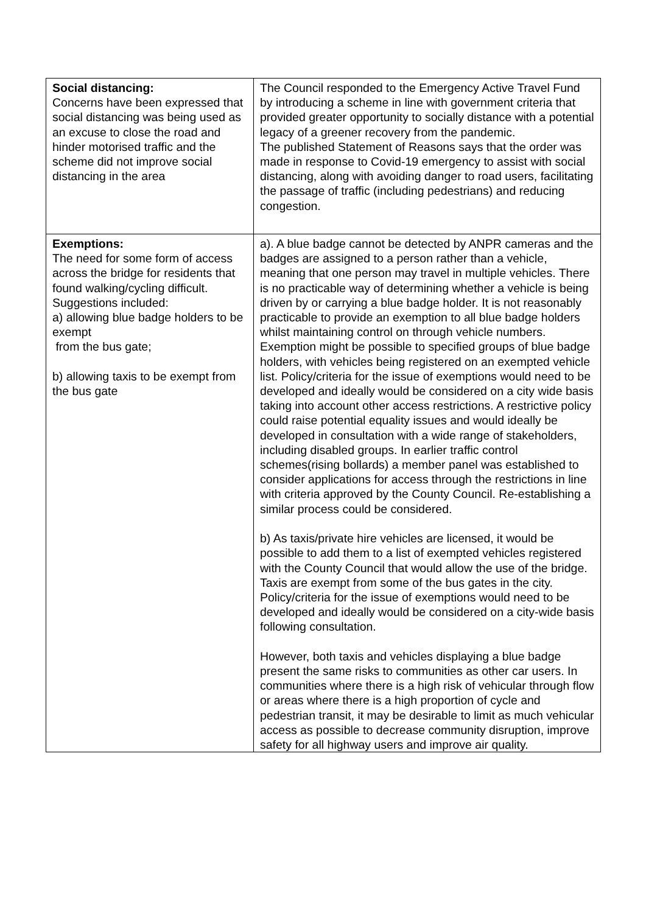| Social distancing: Concerns have been expressed that social distancing was being used as an excuse to close the road and hinder motorised traffic and the scheme did not improve social distancing in the area | The Council responded to the Emergency Active Travel Fund by introducing a scheme in line with government criteria that provided greater opportunity to socially distance with a potential legacy of a greener recovery from the pandemic. The published Statement of Reasons says that the order was made in response to Covid-19 emergency to assist with social distancing, along with avoiding danger to road users, facilitating the passage of traffic (including pedestrians) and reducing congestion. |
| Exemptions: The need for some form of access across the bridge for residents that found walking/cycling difficult. Suggestions included: a) allowing blue badge holders to be exempt from the bus gate; b) allowing taxis to be exempt from the bus gate | a). A blue badge cannot be detected by ANPR cameras and the badges are assigned to a person rather than a vehicle, meaning that one person may travel in multiple vehicles. There is no practicable way of determining whether a vehicle is being driven by or carrying a blue badge holder. It is not reasonably practicable to provide an exemption to all blue badge holders whilst maintaining control on through vehicle numbers. Exemption might be possible to specified groups of blue badge holders, with vehicles being registered on an exempted vehicle list. Policy/criteria for the issue of exemptions would need to be developed and ideally would be considered on a city wide basis taking into account other access restrictions. A restrictive policy could raise potential equality issues and would ideally be developed in consultation with a wide range of stakeholders, including disabled groups. In earlier traffic control schemes(rising bollards) a member panel was established to consider applications for access through the restrictions in line with criteria approved by the County Council. Re-establishing a similar process could be considered. b) As taxis/private hire vehicles are licensed, it would be possible to add them to a list of exempted vehicles registered with the County Council that would allow the use of the bridge. Taxis are exempt from some of the bus gates in the city. Policy/criteria for the issue of exemptions would need to be developed and ideally would be considered on a city-wide basis following consultation. However, both taxis and vehicles displaying a blue badge present the same risks to communities as other car users. In communities where there is a high risk of vehicular through flow or areas where there is a high proportion of cycle and pedestrian transit, it may be desirable to limit as much vehicular access as possible to decrease community disruption, improve safety for all highway users and improve air quality. |